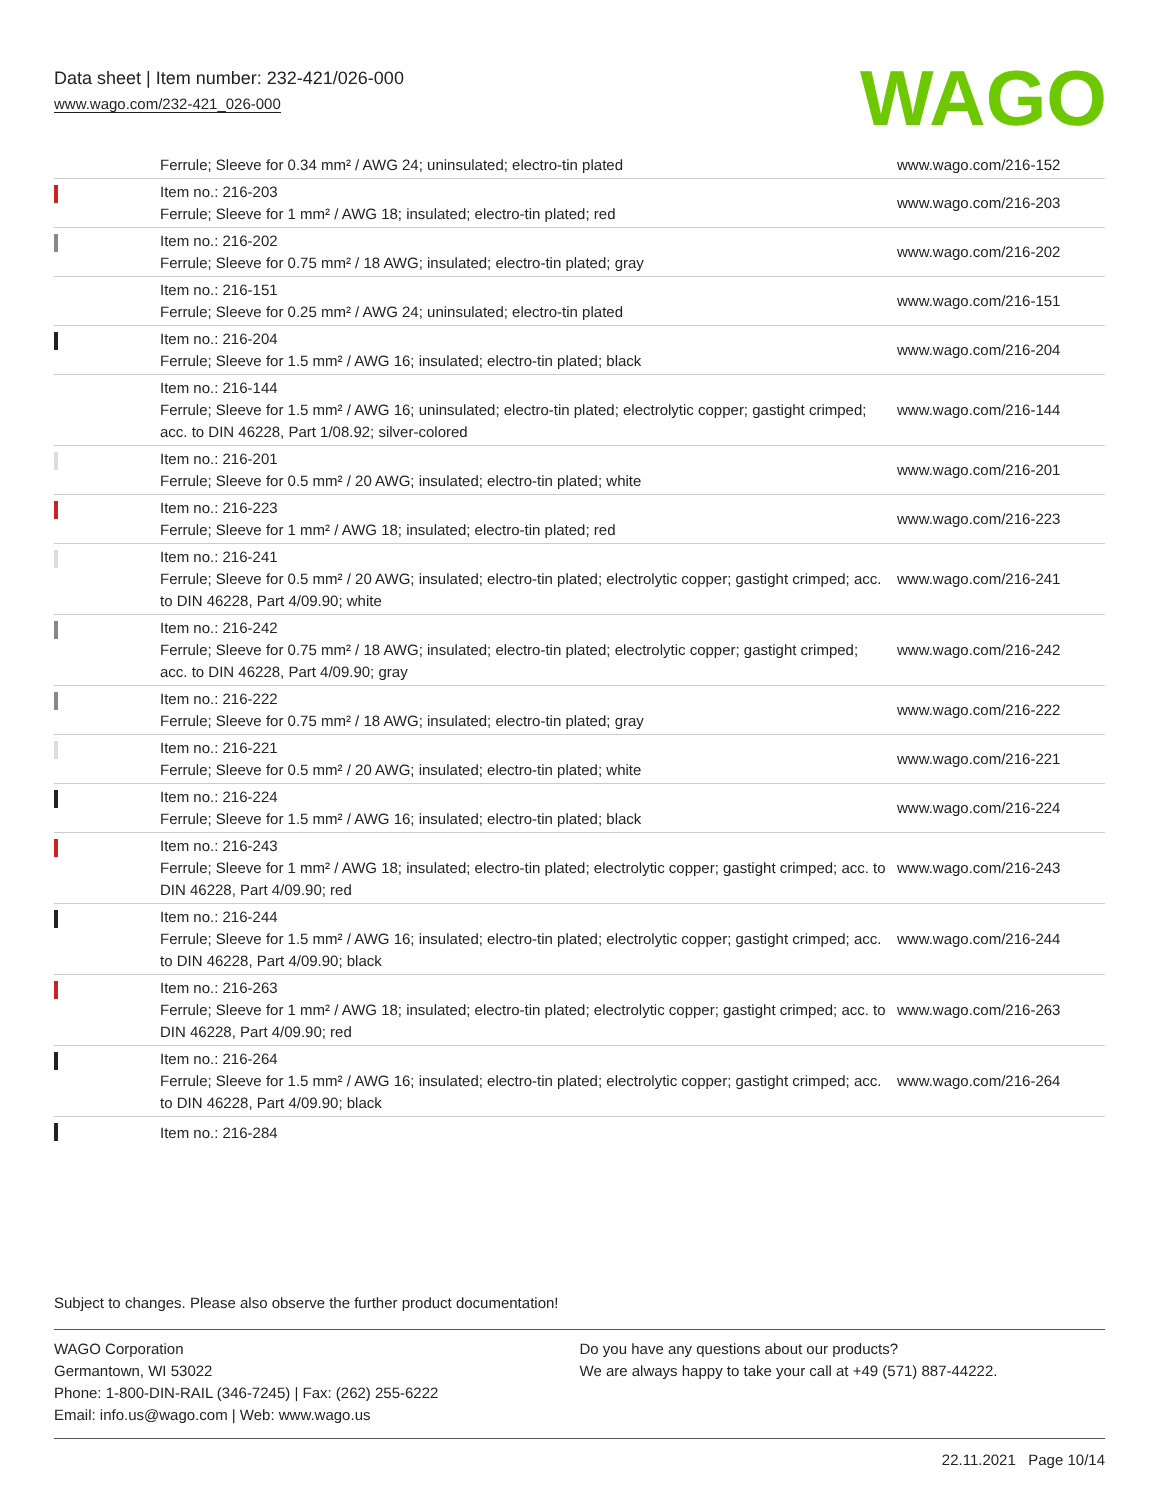Data sheet | Item number: 232-421/026-000
www.wago.com/232-421_026-000
WAGO
| | Ferrule; Sleeve for 0.34 mm² / AWG 24; uninsulated; electro-tin plated | www.wago.com/216-152 |
| | Item no.: 216-203 Ferrule; Sleeve for 1 mm² / AWG 18; insulated; electro-tin plated; red | www.wago.com/216-203 |
| | Item no.: 216-202 Ferrule; Sleeve for 0.75 mm² / 18 AWG; insulated; electro-tin plated; gray | www.wago.com/216-202 |
| | Item no.: 216-151 Ferrule; Sleeve for 0.25 mm² / AWG 24; uninsulated; electro-tin plated | www.wago.com/216-151 |
| | Item no.: 216-204 Ferrule; Sleeve for 1.5 mm² / AWG 16; insulated; electro-tin plated; black | www.wago.com/216-204 |
| | Item no.: 216-144 Ferrule; Sleeve for 1.5 mm² / AWG 16; uninsulated; electro-tin plated; electrolytic copper; gastight crimped; acc. to DIN 46228, Part 1/08.92; silver-colored | www.wago.com/216-144 |
| | Item no.: 216-201 Ferrule; Sleeve for 0.5 mm² / 20 AWG; insulated; electro-tin plated; white | www.wago.com/216-201 |
| | Item no.: 216-223 Ferrule; Sleeve for 1 mm² / AWG 18; insulated; electro-tin plated; red | www.wago.com/216-223 |
| | Item no.: 216-241 Ferrule; Sleeve for 0.5 mm² / 20 AWG; insulated; electro-tin plated; electrolytic copper; gastight crimped; acc. to DIN 46228, Part 4/09.90; white | www.wago.com/216-241 |
| | Item no.: 216-242 Ferrule; Sleeve for 0.75 mm² / 18 AWG; insulated; electro-tin plated; electrolytic copper; gastight crimped; acc. to DIN 46228, Part 4/09.90; gray | www.wago.com/216-242 |
| | Item no.: 216-222 Ferrule; Sleeve for 0.75 mm² / 18 AWG; insulated; electro-tin plated; gray | www.wago.com/216-222 |
| | Item no.: 216-221 Ferrule; Sleeve for 0.5 mm² / 20 AWG; insulated; electro-tin plated; white | www.wago.com/216-221 |
| | Item no.: 216-224 Ferrule; Sleeve for 1.5 mm² / AWG 16; insulated; electro-tin plated; black | www.wago.com/216-224 |
| | Item no.: 216-243 Ferrule; Sleeve for 1 mm² / AWG 18; insulated; electro-tin plated; electrolytic copper; gastight crimped; acc. to DIN 46228, Part 4/09.90; red | www.wago.com/216-243 |
| | Item no.: 216-244 Ferrule; Sleeve for 1.5 mm² / AWG 16; insulated; electro-tin plated; electrolytic copper; gastight crimped; acc. to DIN 46228, Part 4/09.90; black | www.wago.com/216-244 |
| | Item no.: 216-263 Ferrule; Sleeve for 1 mm² / AWG 18; insulated; electro-tin plated; electrolytic copper; gastight crimped; acc. to DIN 46228, Part 4/09.90; red | www.wago.com/216-263 |
| | Item no.: 216-264 Ferrule; Sleeve for 1.5 mm² / AWG 16; insulated; electro-tin plated; electrolytic copper; gastight crimped; acc. to DIN 46228, Part 4/09.90; black | www.wago.com/216-264 |
| | Item no.: 216-284 | |
Subject to changes. Please also observe the further product documentation!
WAGO Corporation
Germantown, WI 53022
Phone: 1-800-DIN-RAIL (346-7245) | Fax: (262) 255-6222
Email: info.us@wago.com | Web: www.wago.us
Do you have any questions about our products?
We are always happy to take your call at +49 (571) 887-44222.
22.11.2021 Page 10/14